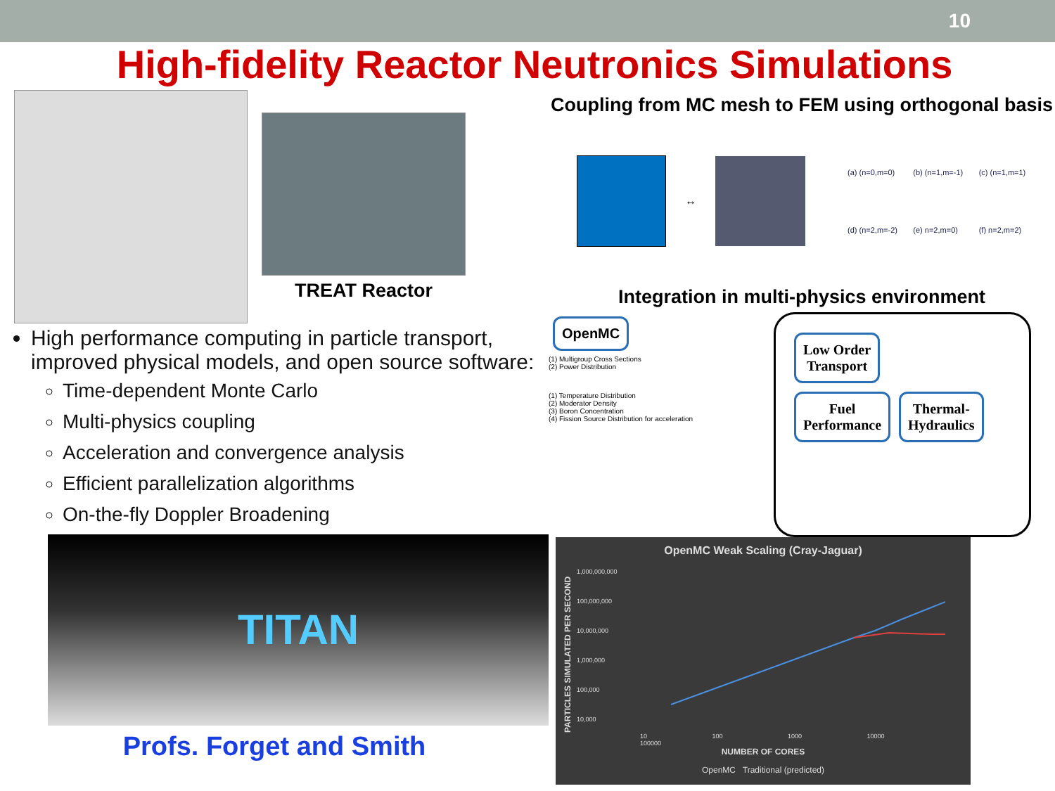10
High-fidelity Reactor Neutronics Simulations
TREAT Reactor
High performance computing in particle transport, improved physical models, and open source software:
Time-dependent Monte Carlo
Multi-physics coupling
Acceleration and convergence analysis
Efficient parallelization algorithms
On-the-fly Doppler Broadening
TITAN
Profs. Forget and Smith
Coupling from MC mesh to FEM using orthogonal basis
↔
(a) (n=0,m=0) (b) (n=1,m=-1) (c) (n=1,m=1) (d) (n=2,m=-2) (e) n=2,m=0) (f) n=2,m=2)
Integration in multi-physics environment
OpenMC
(1) Multigroup Cross Sections
(2) Power Distribution
(1) Temperature Distribution
(2) Moderator Density
(3) Boron Concentration
(4) Fission Source Distribution for acceleration
Low Order
Transport
Fuel
Performance
Thermal-
Hydraulics
OpenMC Weak Scaling (Cray-Jaguar)
PARTICLES SIMULATED PER SECOND
1,000,000,000
100,000,000
10,000,000
1,000,000
100,000
10,000
10 100 1000 10000 100000
NUMBER OF CORES
OpenMC Traditional (predicted)